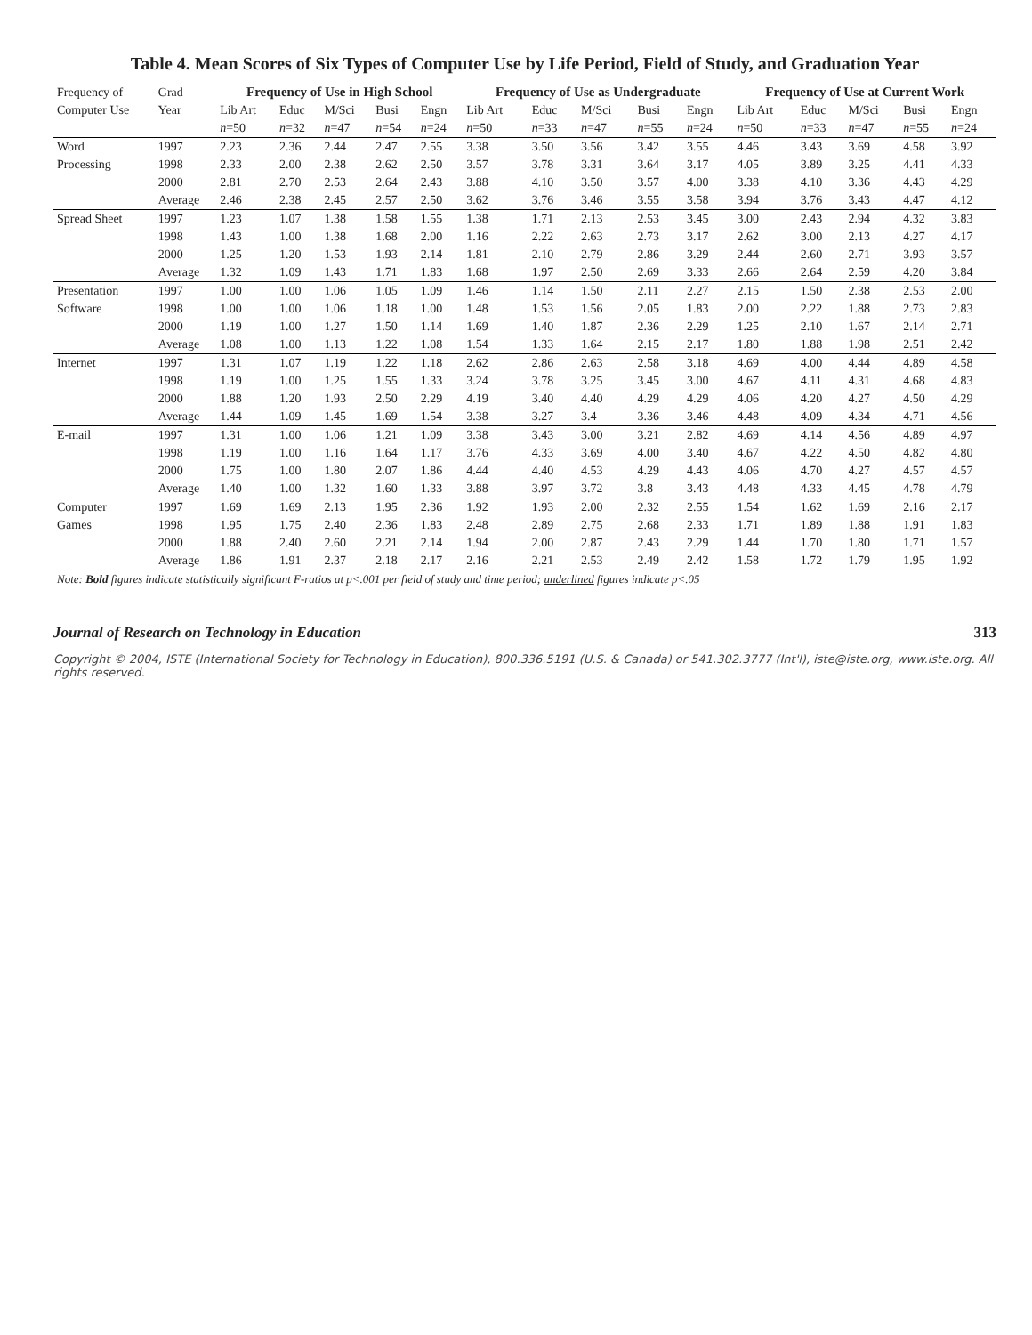Table 4. Mean Scores of Six Types of Computer Use by Life Period, Field of Study, and Graduation Year
| Frequency of | Grad | Frequency of Use in High School | | | | | Frequency of Use as Undergraduate | | | | | Frequency of Use at Current Work | | | | |
| --- | --- | --- | --- | --- | --- | --- | --- | --- | --- | --- | --- | --- | --- | --- | --- | --- |
| Computer Use | Year | Lib Art | Educ | M/Sci | Busi | Engn | Lib Art | Educ | M/Sci | Busi | Engn | Lib Art | Educ | M/Sci | Busi | Engn |
| | | n =50 | n =32 | n =47 | n =54 | n =24 | n =50 | n =33 | n =47 | n =55 | n =24 | n =50 | n =33 | n =47 | n =55 | n =24 |
| Word | 1997 | 2.23 | 2.36 | 2.44 | 2.47 | 2.55 | 3.38 | 3.50 | 3.56 | 3.42 | 3.55 | 4.46 | 3.43 | 3.69 | 4.58 | 3.92 |
| Processing | 1998 | 2.33 | 2.00 | 2.38 | 2.62 | 2.50 | 3.57 | 3.78 | 3.31 | 3.64 | 3.17 | 4.05 | 3.89 | 3.25 | 4.41 | 4.33 |
| | 2000 | 2.81 | 2.70 | 2.53 | 2.64 | 2.43 | 3.88 | 4.10 | 3.50 | 3.57 | 4.00 | 3.38 | 4.10 | 3.36 | 4.43 | 4.29 |
| | Average | 2.46 | 2.38 | 2.45 | 2.57 | 2.50 | 3.62 | 3.76 | 3.46 | 3.55 | 3.58 | 3.94 | 3.76 | 3.43 | 4.47 | 4.12 |
| Spread Sheet | 1997 | 1.23 | 1.07 | 1.38 | 1.58 | 1.55 | 1.38 | 1.71 | 2.13 | 2.53 | 3.45 | 3.00 | 2.43 | 2.94 | 4.32 | 3.83 |
| | 1998 | 1.43 | 1.00 | 1.38 | 1.68 | 2.00 | 1.16 | 2.22 | 2.63 | 2.73 | 3.17 | 2.62 | 3.00 | 2.13 | 4.27 | 4.17 |
| | 2000 | 1.25 | 1.20 | 1.53 | 1.93 | 2.14 | 1.81 | 2.10 | 2.79 | 2.86 | 3.29 | 2.44 | 2.60 | 2.71 | 3.93 | 3.57 |
| | Average | 1.32 | 1.09 | 1.43 | 1.71 | 1.83 | 1.68 | 1.97 | 2.50 | 2.69 | 3.33 | 2.66 | 2.64 | 2.59 | 4.20 | 3.84 |
| Presentation | 1997 | 1.00 | 1.00 | 1.06 | 1.05 | 1.09 | 1.46 | 1.14 | 1.50 | 2.11 | 2.27 | 2.15 | 1.50 | 2.38 | 2.53 | 2.00 |
| Software | 1998 | 1.00 | 1.00 | 1.06 | 1.18 | 1.00 | 1.48 | 1.53 | 1.56 | 2.05 | 1.83 | 2.00 | 2.22 | 1.88 | 2.73 | 2.83 |
| | 2000 | 1.19 | 1.00 | 1.27 | 1.50 | 1.14 | 1.69 | 1.40 | 1.87 | 2.36 | 2.29 | 1.25 | 2.10 | 1.67 | 2.14 | 2.71 |
| | Average | 1.08 | 1.00 | 1.13 | 1.22 | 1.08 | 1.54 | 1.33 | 1.64 | 2.15 | 2.17 | 1.80 | 1.88 | 1.98 | 2.51 | 2.42 |
| Internet | 1997 | 1.31 | 1.07 | 1.19 | 1.22 | 1.18 | 2.62 | 2.86 | 2.63 | 2.58 | 3.18 | 4.69 | 4.00 | 4.44 | 4.89 | 4.58 |
| | 1998 | 1.19 | 1.00 | 1.25 | 1.55 | 1.33 | 3.24 | 3.78 | 3.25 | 3.45 | 3.00 | 4.67 | 4.11 | 4.31 | 4.68 | 4.83 |
| | 2000 | 1.88 | 1.20 | 1.93 | 2.50 | 2.29 | 4.19 | 3.40 | 4.40 | 4.29 | 4.29 | 4.06 | 4.20 | 4.27 | 4.50 | 4.29 |
| | Average | 1.44 | 1.09 | 1.45 | 1.69 | 1.54 | 3.38 | 3.27 | 3.4 | 3.36 | 3.46 | 4.48 | 4.09 | 4.34 | 4.71 | 4.56 |
| E-mail | 1997 | 1.31 | 1.00 | 1.06 | 1.21 | 1.09 | 3.38 | 3.43 | 3.00 | 3.21 | 2.82 | 4.69 | 4.14 | 4.56 | 4.89 | 4.97 |
| | 1998 | 1.19 | 1.00 | 1.16 | 1.64 | 1.17 | 3.76 | 4.33 | 3.69 | 4.00 | 3.40 | 4.67 | 4.22 | 4.50 | 4.82 | 4.80 |
| | 2000 | 1.75 | 1.00 | 1.80 | 2.07 | 1.86 | 4.44 | 4.40 | 4.53 | 4.29 | 4.43 | 4.06 | 4.70 | 4.27 | 4.57 | 4.57 |
| | Average | 1.40 | 1.00 | 1.32 | 1.60 | 1.33 | 3.88 | 3.97 | 3.72 | 3.8 | 3.43 | 4.48 | 4.33 | 4.45 | 4.78 | 4.79 |
| Computer | 1997 | 1.69 | 1.69 | 2.13 | 1.95 | 2.36 | 1.92 | 1.93 | 2.00 | 2.32 | 2.55 | 1.54 | 1.62 | 1.69 | 2.16 | 2.17 |
| Games | 1998 | 1.95 | 1.75 | 2.40 | 2.36 | 1.83 | 2.48 | 2.89 | 2.75 | 2.68 | 2.33 | 1.71 | 1.89 | 1.88 | 1.91 | 1.83 |
| | 2000 | 1.88 | 2.40 | 2.60 | 2.21 | 2.14 | 1.94 | 2.00 | 2.87 | 2.43 | 2.29 | 1.44 | 1.70 | 1.80 | 1.71 | 1.57 |
| | Average | 1.86 | 1.91 | 2.37 | 2.18 | 2.17 | 2.16 | 2.21 | 2.53 | 2.49 | 2.42 | 1.58 | 1.72 | 1.79 | 1.95 | 1.92 |
| Note: Bold figures indicate statistically significant F-ratios at p<.001 per field of study and time period; underlined figures indicate p<.05 | | | | | | | | | | | | | | | | |
Journal of Research on Technology in Education 313
Copyright © 2004, ISTE (International Society for Technology in Education), 800.336.5191 (U.S. & Canada) or 541.302.3777 (Int'l), iste@iste.org, www.iste.org. All rights reserved.